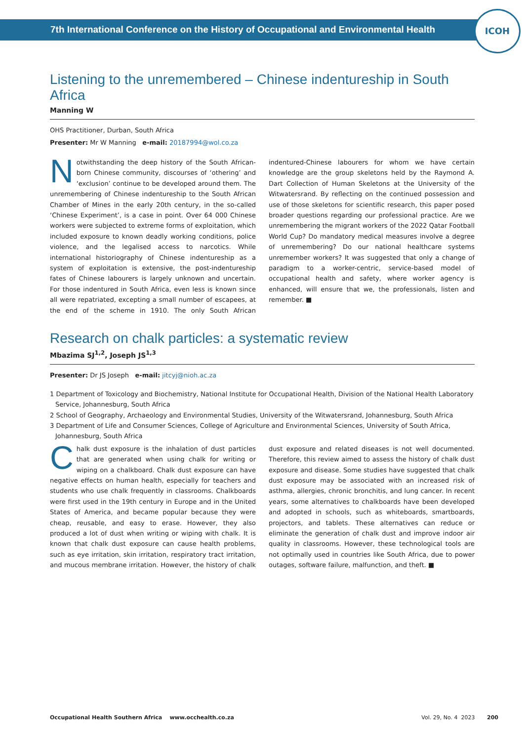7th International Conference on the History of Occupational and Environmental Health
ICOH
Listening to the unremembered – Chinese indentureship in South Africa
Manning W
OHS Practitioner, Durban, South Africa
Presenter: Mr W Manning e-mail: 20187994@wol.co.za
Notwithstanding the deep history of the South African-born Chinese community, discourses of ‘othering’ and ‘exclusion’ continue to be developed around them. The unremembering of Chinese indentureship to the South African Chamber of Mines in the early 20th century, in the so-called ‘Chinese Experiment’, is a case in point. Over 64 000 Chinese workers were subjected to extreme forms of exploitation, which included exposure to known deadly working conditions, police violence, and the legalised access to narcotics. While international historiography of Chinese indentureship as a system of exploitation is extensive, the post-indentureship fates of Chinese labourers is largely unknown and uncertain. For those indentured in South Africa, even less is known since all were repatriated, excepting a small number of escapees, at the end of the scheme in 1910. The only South African indentured-Chinese labourers for whom we have certain knowledge are the group skeletons held by the Raymond A. Dart Collection of Human Skeletons at the University of the Witwatersrand. By reflecting on the continued possession and use of those skeletons for scientific research, this paper posed broader questions regarding our professional practice. Are we unremembering the migrant workers of the 2022 Qatar Football World Cup? Do mandatory medical measures involve a degree of unremembering? Do our national healthcare systems unremember workers? It was suggested that only a change of paradigm to a worker-centric, service-based model of occupational health and safety, where worker agency is enhanced, will ensure that we, the professionals, listen and remember. ■
Research on chalk particles: a systematic review
Mbazima SJ<sup>1,2</sup>, Joseph JS<sup>1,3</sup>
Presenter: Dr JS Joseph e-mail: jitcyj@nioh.ac.za
1 Department of Toxicology and Biochemistry, National Institute for Occupational Health, Division of the National Health Laboratory Service, Johannesburg, South Africa
2 School of Geography, Archaeology and Environmental Studies, University of the Witwatersrand, Johannesburg, South Africa
3 Department of Life and Consumer Sciences, College of Agriculture and Environmental Sciences, University of South Africa, Johannesburg, South Africa
Chalk dust exposure is the inhalation of dust particles that are generated when using chalk for writing or wiping on a chalkboard. Chalk dust exposure can have negative effects on human health, especially for teachers and students who use chalk frequently in classrooms. Chalkboards were first used in the 19th century in Europe and in the United States of America, and became popular because they were cheap, reusable, and easy to erase. However, they also produced a lot of dust when writing or wiping with chalk. It is known that chalk dust exposure can cause health problems, such as eye irritation, skin irritation, respiratory tract irritation, and mucous membrane irritation. However, the history of chalk dust exposure and related diseases is not well documented. Therefore, this review aimed to assess the history of chalk dust exposure and disease. Some studies have suggested that chalk dust exposure may be associated with an increased risk of asthma, allergies, chronic bronchitis, and lung cancer. In recent years, some alternatives to chalkboards have been developed and adopted in schools, such as whiteboards, smartboards, projectors, and tablets. These alternatives can reduce or eliminate the generation of chalk dust and improve indoor air quality in classrooms. However, these technological tools are not optimally used in countries like South Africa, due to power outages, software failure, malfunction, and theft. ■
Occupational Health Southern Africa www.occhealth.co.za Vol. 29, No. 4 2023 200